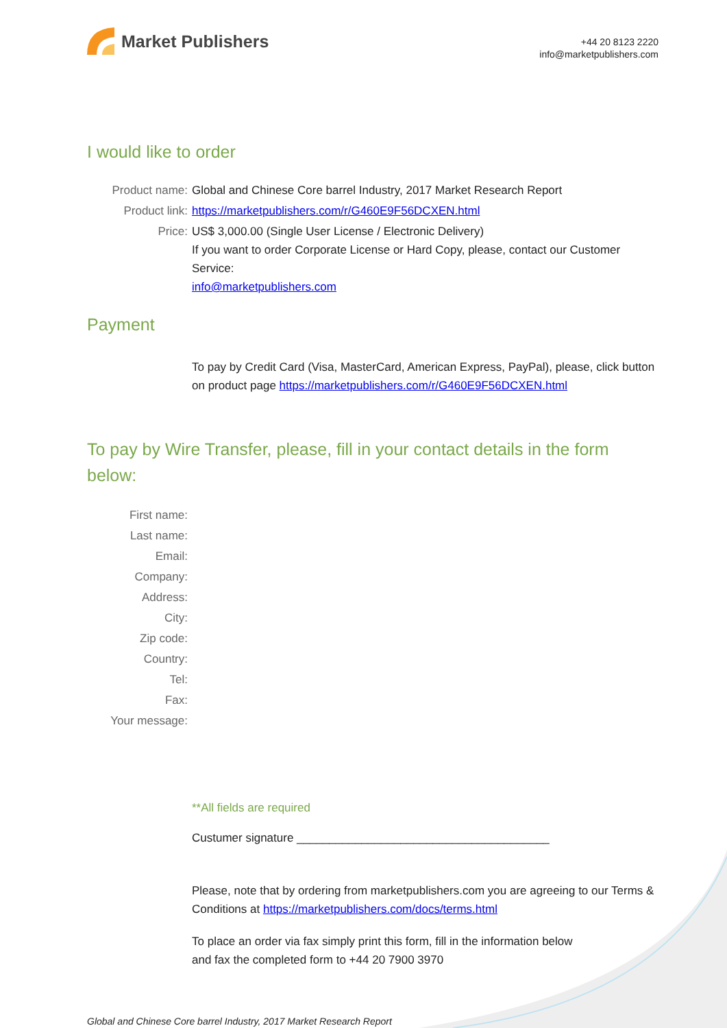Market Publishers
+44 20 8123 2220
info@marketpublishers.com
I would like to order
Product name: Global and Chinese Core barrel Industry, 2017 Market Research Report
Product link: https://marketpublishers.com/r/G460E9F56DCXEN.html
Price: US$ 3,000.00 (Single User License / Electronic Delivery)
If you want to order Corporate License or Hard Copy, please, contact our Customer Service:
info@marketpublishers.com
Payment
To pay by Credit Card (Visa, MasterCard, American Express, PayPal), please, click button on product page https://marketpublishers.com/r/G460E9F56DCXEN.html
To pay by Wire Transfer, please, fill in your contact details in the form below:
First name:
Last name:
Email:
Company:
Address:
City:
Zip code:
Country:
Tel:
Fax:
Your message:
**All fields are required
Custumer signature _______________________________________
Please, note that by ordering from marketpublishers.com you are agreeing to our Terms & Conditions at https://marketpublishers.com/docs/terms.html
To place an order via fax simply print this form, fill in the information below
and fax the completed form to +44 20 7900 3970
Global and Chinese Core barrel Industry, 2017 Market Research Report